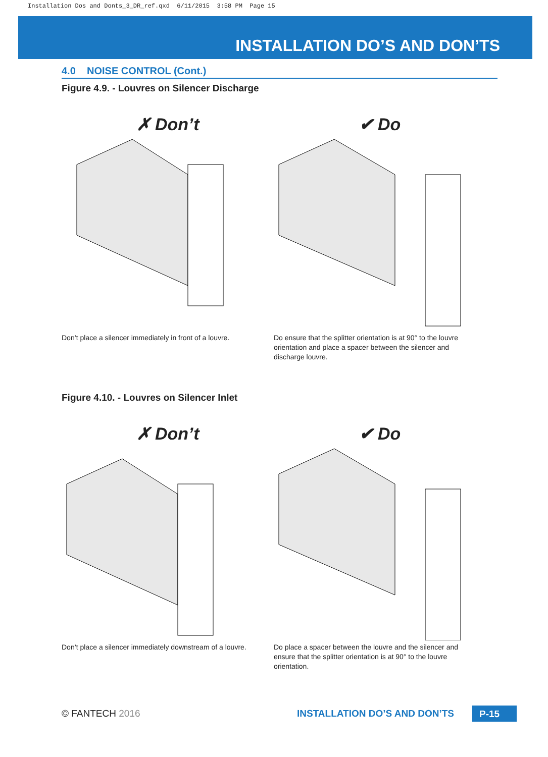Installation Dos and Donts_3_DR_ref.qxd 6/11/2015 3:58 PM Page 15
INSTALLATION DO’S AND DON’TS
4.0 NOISE CONTROL (Cont.)
Figure 4.9. - Louvres on Silencer Discharge
✗ Don’t
Don’t place a silencer immediately in front of a louvre.
✔ Do
Do ensure that the splitter orientation is at 90° to the louvre orientation and place a spacer between the silencer and discharge louvre.
Figure 4.10. - Louvres on Silencer Inlet
✗ Don’t
Don’t place a silencer immediately downstream of a louvre.
✔ Do
Do place a spacer between the louvre and the silencer and ensure that the splitter orientation is at 90° to the louvre orientation.
© FANTECH 2016 INSTALLATION DO’S AND DON’TS P-15